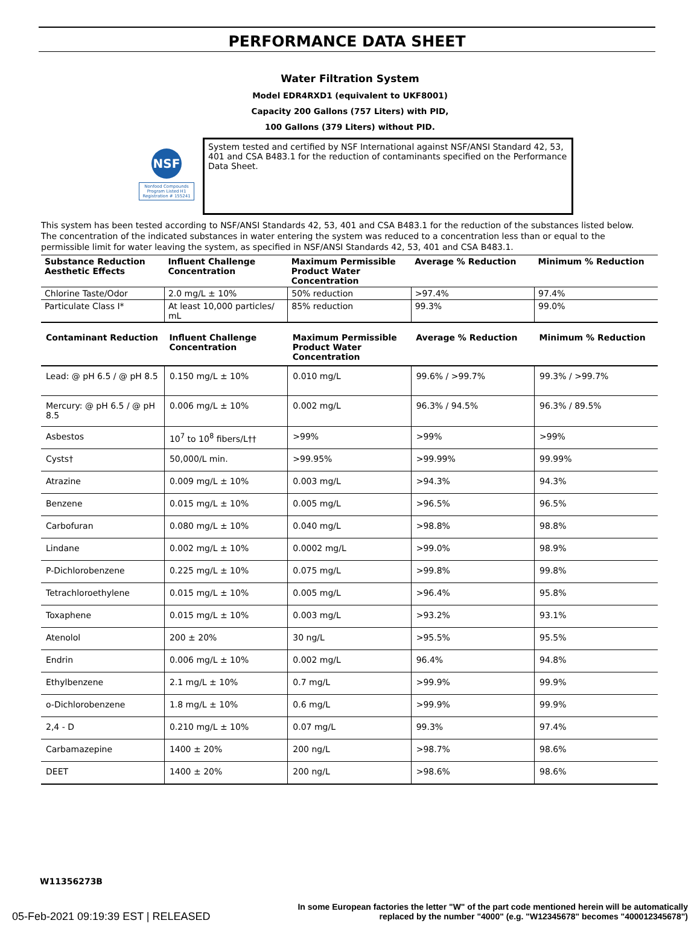PERFORMANCE DATA SHEET
Water Filtration System
Model EDR4RXD1 (equivalent to UKF8001)
Capacity 200 Gallons (757 Liters) with PID,
100 Gallons (379 Liters) without PID.
NSF
Nonfood Compounds Program Listed H1 Registration # 155241
System tested and certified by NSF International against NSF/ANSI Standard 42, 53, 401 and CSA B483.1 for the reduction of contaminants specified on the Performance Data Sheet.
This system has been tested according to NSF/ANSI Standards 42, 53, 401 and CSA B483.1 for the reduction of the substances listed below. The concentration of the indicated substances in water entering the system was reduced to a concentration less than or equal to the permissible limit for water leaving the system, as specified in NSF/ANSI Standards 42, 53, 401 and CSA B483.1.
| Substance Reduction Aesthetic Effects | Influent Challenge Concentration | Maximum Permissible Product Water Concentration | Average % Reduction | Minimum % Reduction |
| --- | --- | --- | --- | --- |
| Chlorine Taste/Odor | 2.0 mg/L ± 10% | 50% reduction | >97.4% | 97.4% |
| Particulate Class I* | At least 10,000 particles/ mL | 85% reduction | 99.3% | 99.0% |
| Contaminant Reduction | Influent Challenge Concentration | Maximum Permissible Product Water Concentration | Average % Reduction | Minimum % Reduction |
| --- | --- | --- | --- | --- |
| Lead: @ pH 6.5 / @ pH 8.5 | 0.150 mg/L ± 10% | 0.010 mg/L | 99.6% / >99.7% | 99.3% / >99.7% |
| Mercury: @ pH 6.5 / @ pH 8.5 | 0.006 mg/L ± 10% | 0.002 mg/L | 96.3% / 94.5% | 96.3% / 89.5% |
| Asbestos | 10<sup>7</sup> to 10<sup>8</sup> fibers/L†† | >99% | >99% | >99% |
| Cysts† | 50,000/L min. | >99.95% | >99.99% | 99.99% |
| Atrazine | 0.009 mg/L ± 10% | 0.003 mg/L | >94.3% | 94.3% |
| Benzene | 0.015 mg/L ± 10% | 0.005 mg/L | >96.5% | 96.5% |
| Carbofuran | 0.080 mg/L ± 10% | 0.040 mg/L | >98.8% | 98.8% |
| Lindane | 0.002 mg/L ± 10% | 0.0002 mg/L | >99.0% | 98.9% |
| P-Dichlorobenzene | 0.225 mg/L ± 10% | 0.075 mg/L | >99.8% | 99.8% |
| Tetrachloroethylene | 0.015 mg/L ± 10% | 0.005 mg/L | >96.4% | 95.8% |
| Toxaphene | 0.015 mg/L ± 10% | 0.003 mg/L | >93.2% | 93.1% |
| Atenolol | 200 ± 20% | 30 ng/L | >95.5% | 95.5% |
| Endrin | 0.006 mg/L ± 10% | 0.002 mg/L | 96.4% | 94.8% |
| Ethylbenzene | 2.1 mg/L ± 10% | 0.7 mg/L | >99.9% | 99.9% |
| o-Dichlorobenzene | 1.8 mg/L ± 10% | 0.6 mg/L | >99.9% | 99.9% |
| 2,4 - D | 0.210 mg/L ± 10% | 0.07 mg/L | 99.3% | 97.4% |
| Carbamazepine | 1400 ± 20% | 200 ng/L | >98.7% | 98.6% |
| DEET | 1400 ± 20% | 200 ng/L | >98.6% | 98.6% |
W11356273B
05-Feb-2021 09:19:39 EST | RELEASED
In some European factories the letter "W" of the part code mentioned herein will be automatically
replaced by the number "4000" (e.g. "W12345678" becomes "400012345678")